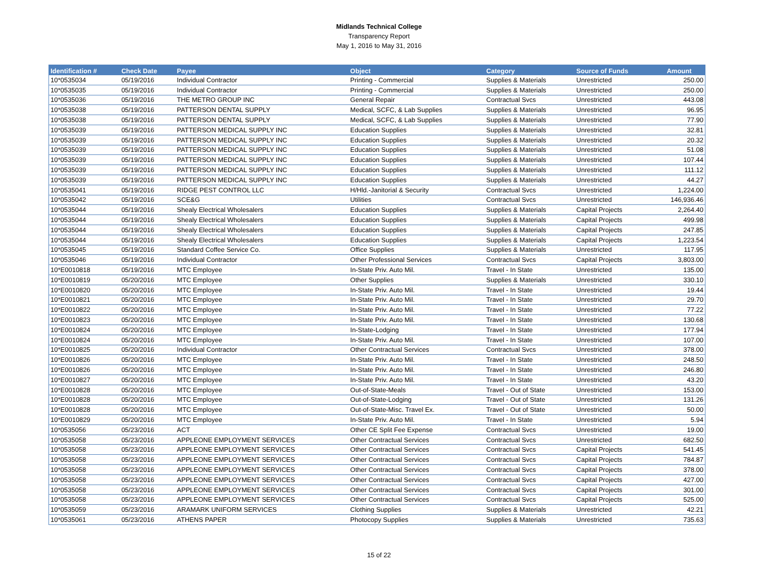Midlands Technical College
Transparency Report
May 1, 2016 to May 31, 2016
| Identification # | Check Date | Payee | Object | Category | Source of Funds | Amount |
| --- | --- | --- | --- | --- | --- | --- |
| 10*0535034 | 05/19/2016 | Individual Contractor | Printing - Commercial | Supplies & Materials | Unrestricted | 250.00 |
| 10*0535035 | 05/19/2016 | Individual Contractor | Printing - Commercial | Supplies & Materials | Unrestricted | 250.00 |
| 10*0535036 | 05/19/2016 | THE METRO GROUP INC | General Repair | Contractual Svcs | Unrestricted | 443.08 |
| 10*0535038 | 05/19/2016 | PATTERSON DENTAL SUPPLY | Medical, SCFC, & Lab Supplies | Supplies & Materials | Unrestricted | 96.95 |
| 10*0535038 | 05/19/2016 | PATTERSON DENTAL SUPPLY | Medical, SCFC, & Lab Supplies | Supplies & Materials | Unrestricted | 77.90 |
| 10*0535039 | 05/19/2016 | PATTERSON MEDICAL SUPPLY INC | Education Supplies | Supplies & Materials | Unrestricted | 32.81 |
| 10*0535039 | 05/19/2016 | PATTERSON MEDICAL SUPPLY INC | Education Supplies | Supplies & Materials | Unrestricted | 20.32 |
| 10*0535039 | 05/19/2016 | PATTERSON MEDICAL SUPPLY INC | Education Supplies | Supplies & Materials | Unrestricted | 51.08 |
| 10*0535039 | 05/19/2016 | PATTERSON MEDICAL SUPPLY INC | Education Supplies | Supplies & Materials | Unrestricted | 107.44 |
| 10*0535039 | 05/19/2016 | PATTERSON MEDICAL SUPPLY INC | Education Supplies | Supplies & Materials | Unrestricted | 111.12 |
| 10*0535039 | 05/19/2016 | PATTERSON MEDICAL SUPPLY INC | Education Supplies | Supplies & Materials | Unrestricted | 44.27 |
| 10*0535041 | 05/19/2016 | RIDGE PEST CONTROL LLC | H/Hld.-Janitorial & Security | Contractual Svcs | Unrestricted | 1,224.00 |
| 10*0535042 | 05/19/2016 | SCE&G | Utilities | Contractual Svcs | Unrestricted | 146,936.46 |
| 10*0535044 | 05/19/2016 | Shealy Electrical Wholesalers | Education Supplies | Supplies & Materials | Capital Projects | 2,264.40 |
| 10*0535044 | 05/19/2016 | Shealy Electrical Wholesalers | Education Supplies | Supplies & Materials | Capital Projects | 499.98 |
| 10*0535044 | 05/19/2016 | Shealy Electrical Wholesalers | Education Supplies | Supplies & Materials | Capital Projects | 247.85 |
| 10*0535044 | 05/19/2016 | Shealy Electrical Wholesalers | Education Supplies | Supplies & Materials | Capital Projects | 1,223.54 |
| 10*0535045 | 05/19/2016 | Standard Coffee Service Co. | Office Supplies | Supplies & Materials | Unrestricted | 117.95 |
| 10*0535046 | 05/19/2016 | Individual Contractor | Other Professional Services | Contractual Svcs | Capital Projects | 3,803.00 |
| 10*E0010818 | 05/19/2016 | MTC Employee | In-State Priv. Auto Mil. | Travel - In State | Unrestricted | 135.00 |
| 10*E0010819 | 05/20/2016 | MTC Employee | Other Supplies | Supplies & Materials | Unrestricted | 330.10 |
| 10*E0010820 | 05/20/2016 | MTC Employee | In-State Priv. Auto Mil. | Travel - In State | Unrestricted | 19.44 |
| 10*E0010821 | 05/20/2016 | MTC Employee | In-State Priv. Auto Mil. | Travel - In State | Unrestricted | 29.70 |
| 10*E0010822 | 05/20/2016 | MTC Employee | In-State Priv. Auto Mil. | Travel - In State | Unrestricted | 77.22 |
| 10*E0010823 | 05/20/2016 | MTC Employee | In-State Priv. Auto Mil. | Travel - In State | Unrestricted | 130.68 |
| 10*E0010824 | 05/20/2016 | MTC Employee | In-State-Lodging | Travel - In State | Unrestricted | 177.94 |
| 10*E0010824 | 05/20/2016 | MTC Employee | In-State Priv. Auto Mil. | Travel - In State | Unrestricted | 107.00 |
| 10*E0010825 | 05/20/2016 | Individual Contractor | Other Contractual Services | Contractual Svcs | Unrestricted | 378.00 |
| 10*E0010826 | 05/20/2016 | MTC Employee | In-State Priv. Auto Mil. | Travel - In State | Unrestricted | 248.50 |
| 10*E0010826 | 05/20/2016 | MTC Employee | In-State Priv. Auto Mil. | Travel - In State | Unrestricted | 246.80 |
| 10*E0010827 | 05/20/2016 | MTC Employee | In-State Priv. Auto Mil. | Travel - In State | Unrestricted | 43.20 |
| 10*E0010828 | 05/20/2016 | MTC Employee | Out-of-State-Meals | Travel - Out of State | Unrestricted | 153.00 |
| 10*E0010828 | 05/20/2016 | MTC Employee | Out-of-State-Lodging | Travel - Out of State | Unrestricted | 131.26 |
| 10*E0010828 | 05/20/2016 | MTC Employee | Out-of-State-Misc. Travel Ex. | Travel - Out of State | Unrestricted | 50.00 |
| 10*E0010829 | 05/20/2016 | MTC Employee | In-State Priv. Auto Mil. | Travel - In State | Unrestricted | 5.94 |
| 10*0535056 | 05/23/2016 | ACT | Other CE Split Fee Expense | Contractual Svcs | Unrestricted | 19.00 |
| 10*0535058 | 05/23/2016 | APPLEONE EMPLOYMENT SERVICES | Other Contractual Services | Contractual Svcs | Unrestricted | 682.50 |
| 10*0535058 | 05/23/2016 | APPLEONE EMPLOYMENT SERVICES | Other Contractual Services | Contractual Svcs | Capital Projects | 541.45 |
| 10*0535058 | 05/23/2016 | APPLEONE EMPLOYMENT SERVICES | Other Contractual Services | Contractual Svcs | Capital Projects | 784.87 |
| 10*0535058 | 05/23/2016 | APPLEONE EMPLOYMENT SERVICES | Other Contractual Services | Contractual Svcs | Capital Projects | 378.00 |
| 10*0535058 | 05/23/2016 | APPLEONE EMPLOYMENT SERVICES | Other Contractual Services | Contractual Svcs | Capital Projects | 427.00 |
| 10*0535058 | 05/23/2016 | APPLEONE EMPLOYMENT SERVICES | Other Contractual Services | Contractual Svcs | Capital Projects | 301.00 |
| 10*0535058 | 05/23/2016 | APPLEONE EMPLOYMENT SERVICES | Other Contractual Services | Contractual Svcs | Capital Projects | 525.00 |
| 10*0535059 | 05/23/2016 | ARAMARK UNIFORM SERVICES | Clothing Supplies | Supplies & Materials | Unrestricted | 42.21 |
| 10*0535061 | 05/23/2016 | ATHENS PAPER | Photocopy Supplies | Supplies & Materials | Unrestricted | 735.63 |
15 of 22